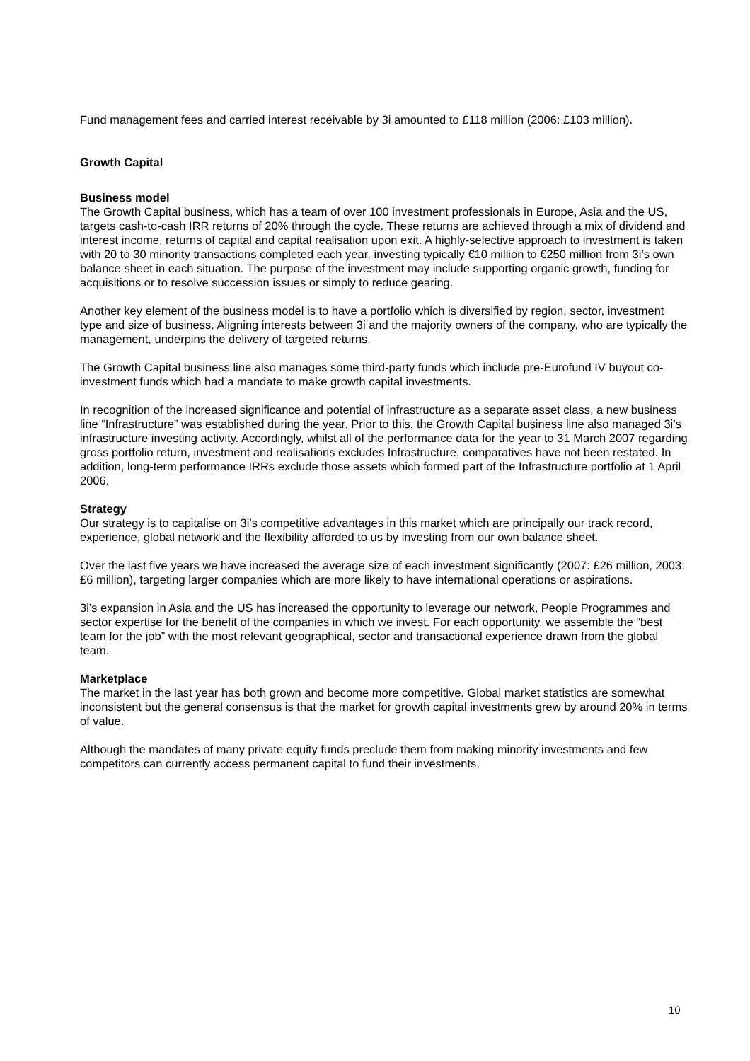Fund management fees and carried interest receivable by 3i amounted to £118 million (2006: £103 million).
Growth Capital
Business model
The Growth Capital business, which has a team of over 100 investment professionals in Europe, Asia and the US, targets cash-to-cash IRR returns of 20% through the cycle. These returns are achieved through a mix of dividend and interest income, returns of capital and capital realisation upon exit. A highly-selective approach to investment is taken with 20 to 30 minority transactions completed each year, investing typically €10 million to €250 million from 3i’s own balance sheet in each situation. The purpose of the investment may include supporting organic growth, funding for acquisitions or to resolve succession issues or simply to reduce gearing.
Another key element of the business model is to have a portfolio which is diversified by region, sector, investment type and size of business. Aligning interests between 3i and the majority owners of the company, who are typically the management, underpins the delivery of targeted returns.
The Growth Capital business line also manages some third-party funds which include pre-Eurofund IV buyout co-investment funds which had a mandate to make growth capital investments.
In recognition of the increased significance and potential of infrastructure as a separate asset class, a new business line “Infrastructure” was established during the year. Prior to this, the Growth Capital business line also managed 3i’s infrastructure investing activity. Accordingly, whilst all of the performance data for the year to 31 March 2007 regarding gross portfolio return, investment and realisations excludes Infrastructure, comparatives have not been restated. In addition, long-term performance IRRs exclude those assets which formed part of the Infrastructure portfolio at 1 April 2006.
Strategy
Our strategy is to capitalise on 3i’s competitive advantages in this market which are principally our track record, experience, global network and the flexibility afforded to us by investing from our own balance sheet.
Over the last five years we have increased the average size of each investment significantly (2007: £26 million, 2003: £6 million), targeting larger companies which are more likely to have international operations or aspirations.
3i’s expansion in Asia and the US has increased the opportunity to leverage our network, People Programmes and sector expertise for the benefit of the companies in which we invest. For each opportunity, we assemble the “best team for the job” with the most relevant geographical, sector and transactional experience drawn from the global team.
Marketplace
The market in the last year has both grown and become more competitive. Global market statistics are somewhat inconsistent but the general consensus is that the market for growth capital investments grew by around 20% in terms of value.
Although the mandates of many private equity funds preclude them from making minority investments and few competitors can currently access permanent capital to fund their investments,
10